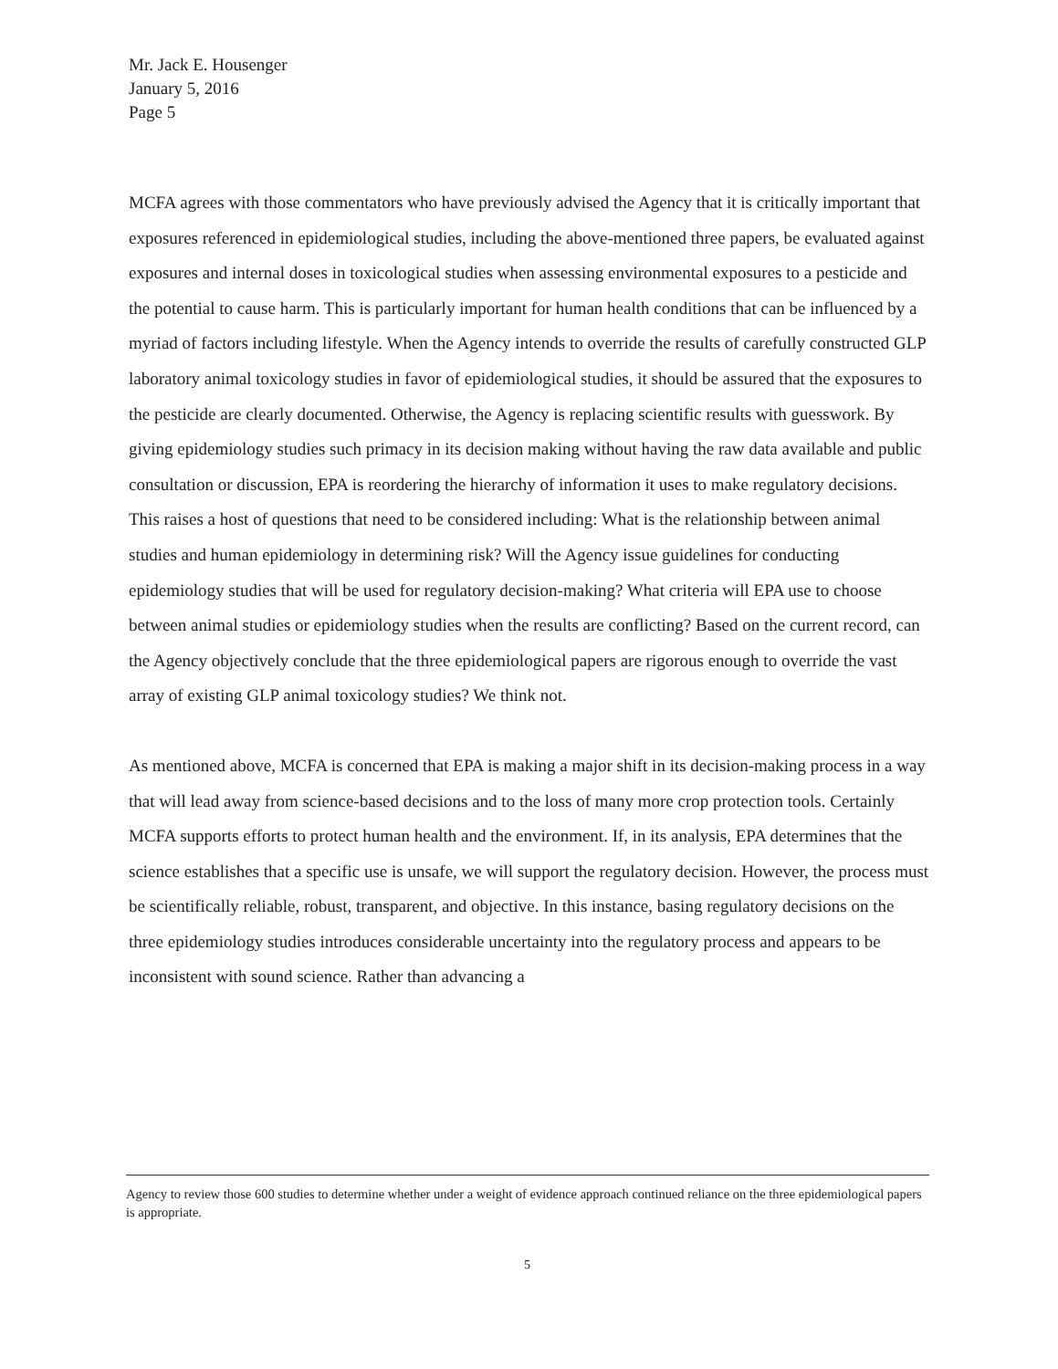Mr. Jack E. Housenger
January 5, 2016
Page 5
MCFA agrees with those commentators who have previously advised the Agency that it is critically important that exposures referenced in epidemiological studies, including the above-mentioned three papers, be evaluated against exposures and internal doses in toxicological studies when assessing environmental exposures to a pesticide and the potential to cause harm. This is particularly important for human health conditions that can be influenced by a myriad of factors including lifestyle. When the Agency intends to override the results of carefully constructed GLP laboratory animal toxicology studies in favor of epidemiological studies, it should be assured that the exposures to the pesticide are clearly documented. Otherwise, the Agency is replacing scientific results with guesswork. By giving epidemiology studies such primacy in its decision making without having the raw data available and public consultation or discussion, EPA is reordering the hierarchy of information it uses to make regulatory decisions. This raises a host of questions that need to be considered including: What is the relationship between animal studies and human epidemiology in determining risk? Will the Agency issue guidelines for conducting epidemiology studies that will be used for regulatory decision-making? What criteria will EPA use to choose between animal studies or epidemiology studies when the results are conflicting? Based on the current record, can the Agency objectively conclude that the three epidemiological papers are rigorous enough to override the vast array of existing GLP animal toxicology studies? We think not.
As mentioned above, MCFA is concerned that EPA is making a major shift in its decision-making process in a way that will lead away from science-based decisions and to the loss of many more crop protection tools. Certainly MCFA supports efforts to protect human health and the environment. If, in its analysis, EPA determines that the science establishes that a specific use is unsafe, we will support the regulatory decision. However, the process must be scientifically reliable, robust, transparent, and objective. In this instance, basing regulatory decisions on the three epidemiology studies introduces considerable uncertainty into the regulatory process and appears to be inconsistent with sound science. Rather than advancing a
Agency to review those 600 studies to determine whether under a weight of evidence approach continued reliance on the three epidemiological papers is appropriate.
5